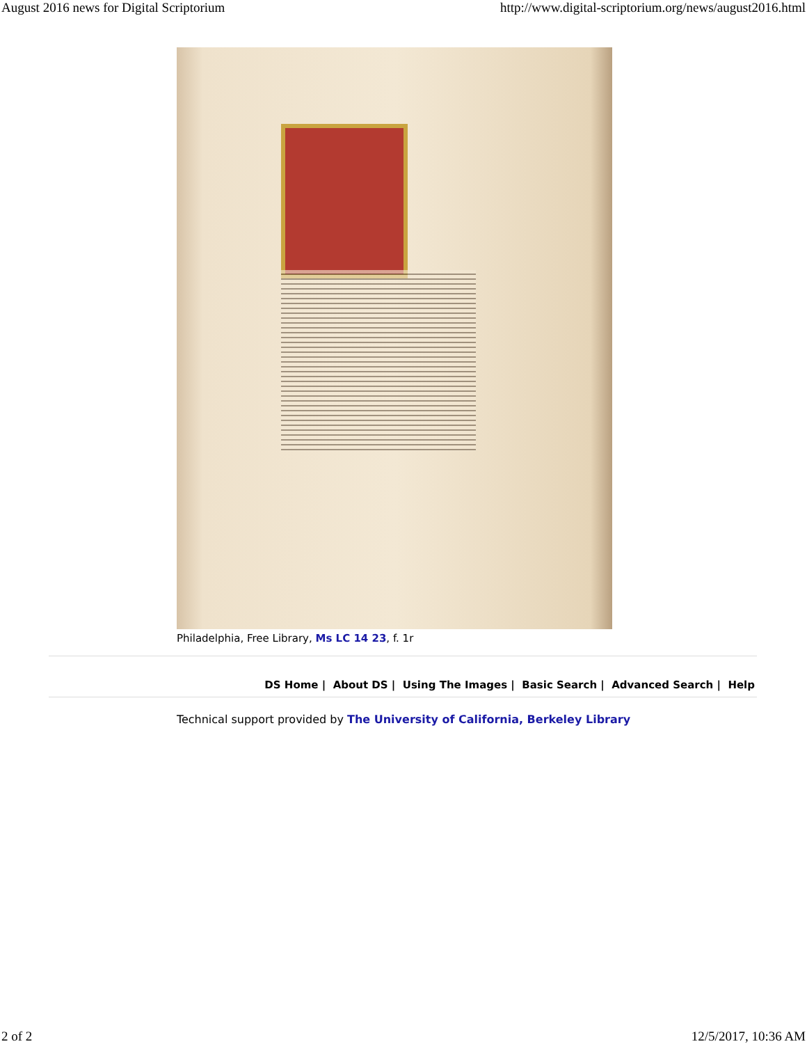August 2016 news for Digital Scriptorium http://www.digital-scriptorium.org/news/august2016.html
Philadelphia, Free Library, Ms LC 14 23, f. 1r
DS Home | About DS | Using The Images | Basic Search | Advanced Search | Help
Technical support provided by The University of California, Berkeley Library
2 of 2 12/5/2017, 10:36 AM